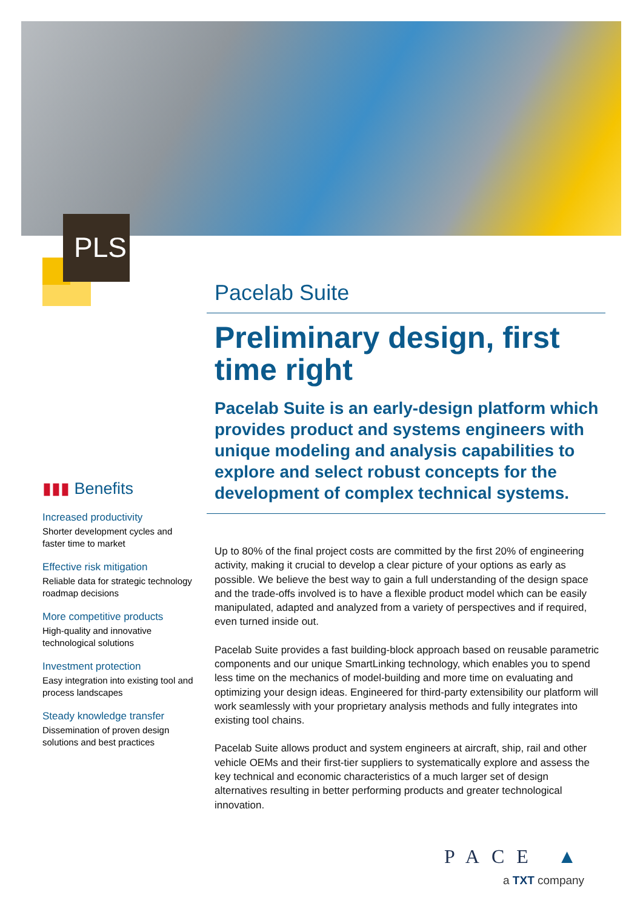PLS
Pacelab Suite
Preliminary design, first time right
Pacelab Suite is an early-design platform which provides product and systems engineers with unique modeling and analysis capabilities to explore and select robust concepts for the development of complex technical systems.
Up to 80% of the final project costs are committed by the first 20% of engineering activity, making it crucial to develop a clear picture of your options as early as possible. We believe the best way to gain a full understanding of the design space and the trade-offs involved is to have a flexible product model which can be easily manipulated, adapted and analyzed from a variety of perspectives and if required, even turned inside out.
Pacelab Suite provides a fast building-block approach based on reusable parametric components and our unique SmartLinking technology, which enables you to spend less time on the mechanics of model-building and more time on evaluating and optimizing your design ideas. Engineered for third-party extensibility our platform will work seamlessly with your proprietary analysis methods and fully integrates into existing tool chains.
Pacelab Suite allows product and system engineers at aircraft, ship, rail and other vehicle OEMs and their first-tier suppliers to systematically explore and assess the key technical and economic characteristics of a much larger set of design alternatives resulting in better performing products and greater technological innovation.
▮▮▮ Benefits
Increased productivity
Shorter development cycles and faster time to market
Effective risk mitigation
Reliable data for strategic technology roadmap decisions
More competitive products
High-quality and innovative technological solutions
Investment protection
Easy integration into existing tool and process landscapes
Steady knowledge transfer
Dissemination of proven design solutions and best practices
PACE ▲
a TXT company